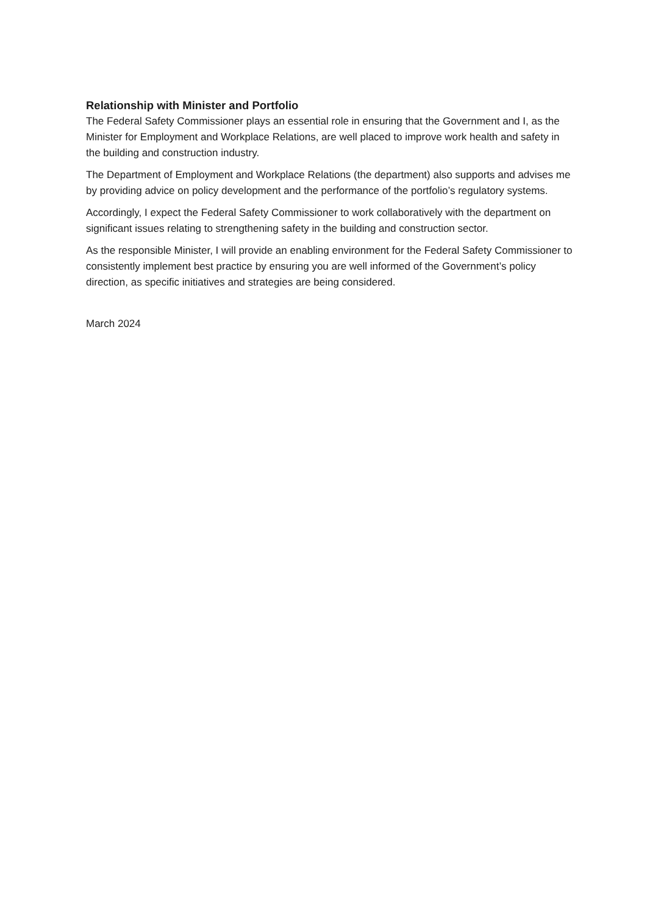Relationship with Minister and Portfolio
The Federal Safety Commissioner plays an essential role in ensuring that the Government and I, as the Minister for Employment and Workplace Relations, are well placed to improve work health and safety in the building and construction industry.
The Department of Employment and Workplace Relations (the department) also supports and advises me by providing advice on policy development and the performance of the portfolio’s regulatory systems.
Accordingly, I expect the Federal Safety Commissioner to work collaboratively with the department on significant issues relating to strengthening safety in the building and construction sector.
As the responsible Minister, I will provide an enabling environment for the Federal Safety Commissioner to consistently implement best practice by ensuring you are well informed of the Government’s policy direction, as specific initiatives and strategies are being considered.
March 2024